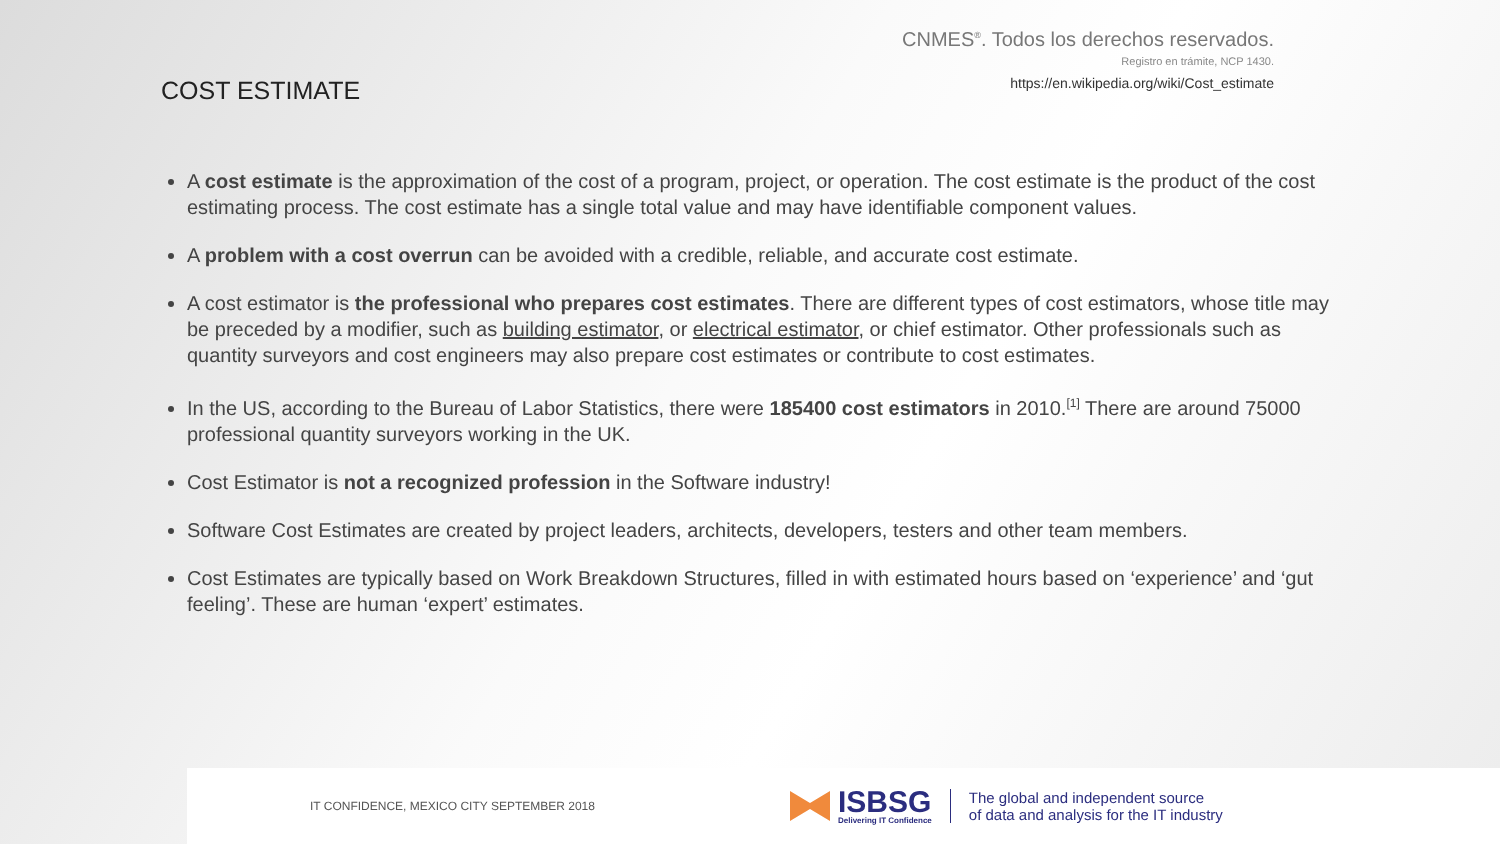CNMES<sup>®</sup>. Todos los derechos reservados.
Registro en trámite, NCP 1430.
https://en.wikipedia.org/wiki/Cost_estimate
COST ESTIMATE
A cost estimate is the approximation of the cost of a program, project, or operation. The cost estimate is the product of the cost estimating process. The cost estimate has a single total value and may have identifiable component values.
A problem with a cost overrun can be avoided with a credible, reliable, and accurate cost estimate.
A cost estimator is the professional who prepares cost estimates. There are different types of cost estimators, whose title may be preceded by a modifier, such as building estimator, or electrical estimator, or chief estimator. Other professionals such as quantity surveyors and cost engineers may also prepare cost estimates or contribute to cost estimates.
In the US, according to the Bureau of Labor Statistics, there were 185400 cost estimators in 2010.<sup>[1]</sup> There are around 75000 professional quantity surveyors working in the UK.
Cost Estimator is not a recognized profession in the Software industry!
Software Cost Estimates are created by project leaders, architects, developers, testers and other team members.
Cost Estimates are typically based on Work Breakdown Structures, filled in with estimated hours based on ‘experience’ and ‘gut feeling’. These are human ‘expert’ estimates.
IT CONFIDENCE, MEXICO CITY SEPTEMBER 2018
ISBSG
Delivering IT Confidence
The global and independent source
of data and analysis for the IT industry